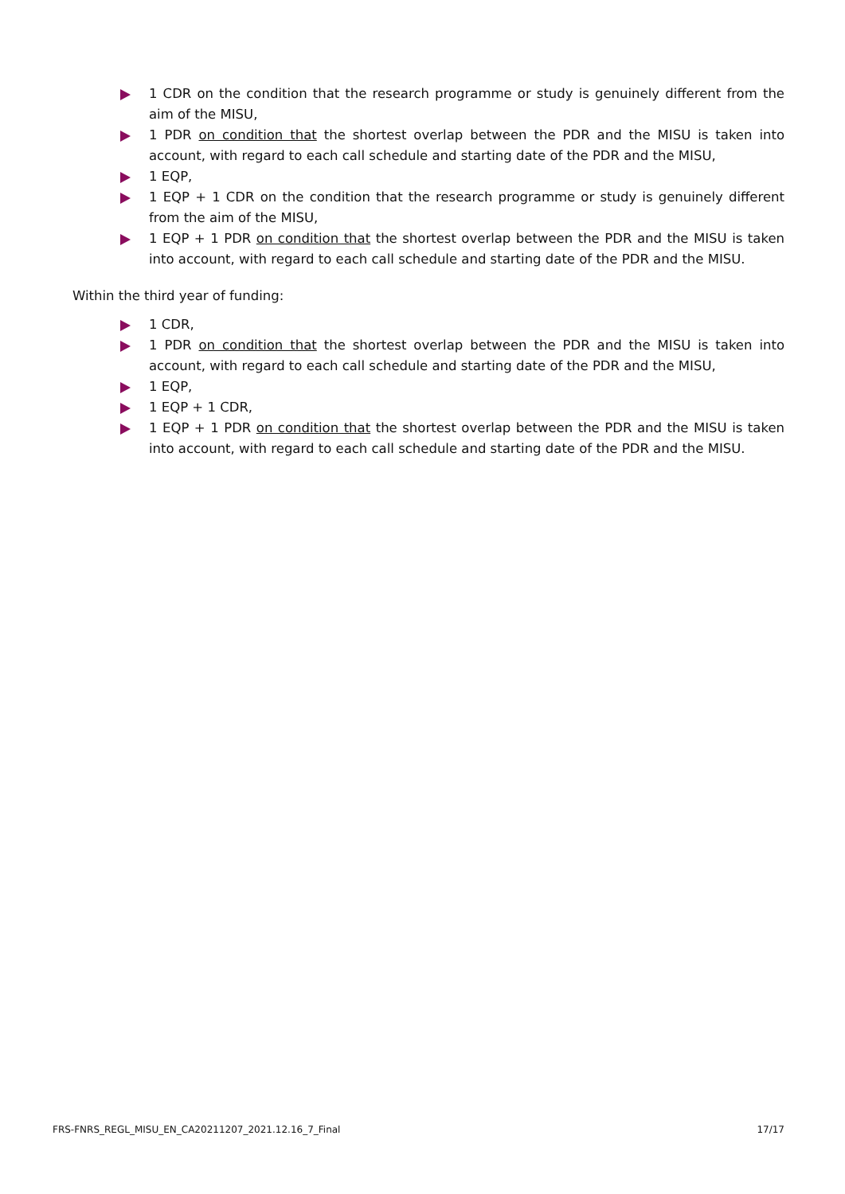1 CDR on the condition that the research programme or study is genuinely different from the aim of the MISU,
1 PDR on condition that the shortest overlap between the PDR and the MISU is taken into account, with regard to each call schedule and starting date of the PDR and the MISU,
1 EQP,
1 EQP + 1 CDR on the condition that the research programme or study is genuinely different from the aim of the MISU,
1 EQP + 1 PDR on condition that the shortest overlap between the PDR and the MISU is taken into account, with regard to each call schedule and starting date of the PDR and the MISU.
Within the third year of funding:
1 CDR,
1 PDR on condition that the shortest overlap between the PDR and the MISU is taken into account, with regard to each call schedule and starting date of the PDR and the MISU,
1 EQP,
1 EQP + 1 CDR,
1 EQP + 1 PDR on condition that the shortest overlap between the PDR and the MISU is taken into account, with regard to each call schedule and starting date of the PDR and the MISU.
FRS-FNRS_REGL_MISU_EN_CA20211207_2021.12.16_7_Final 17/17